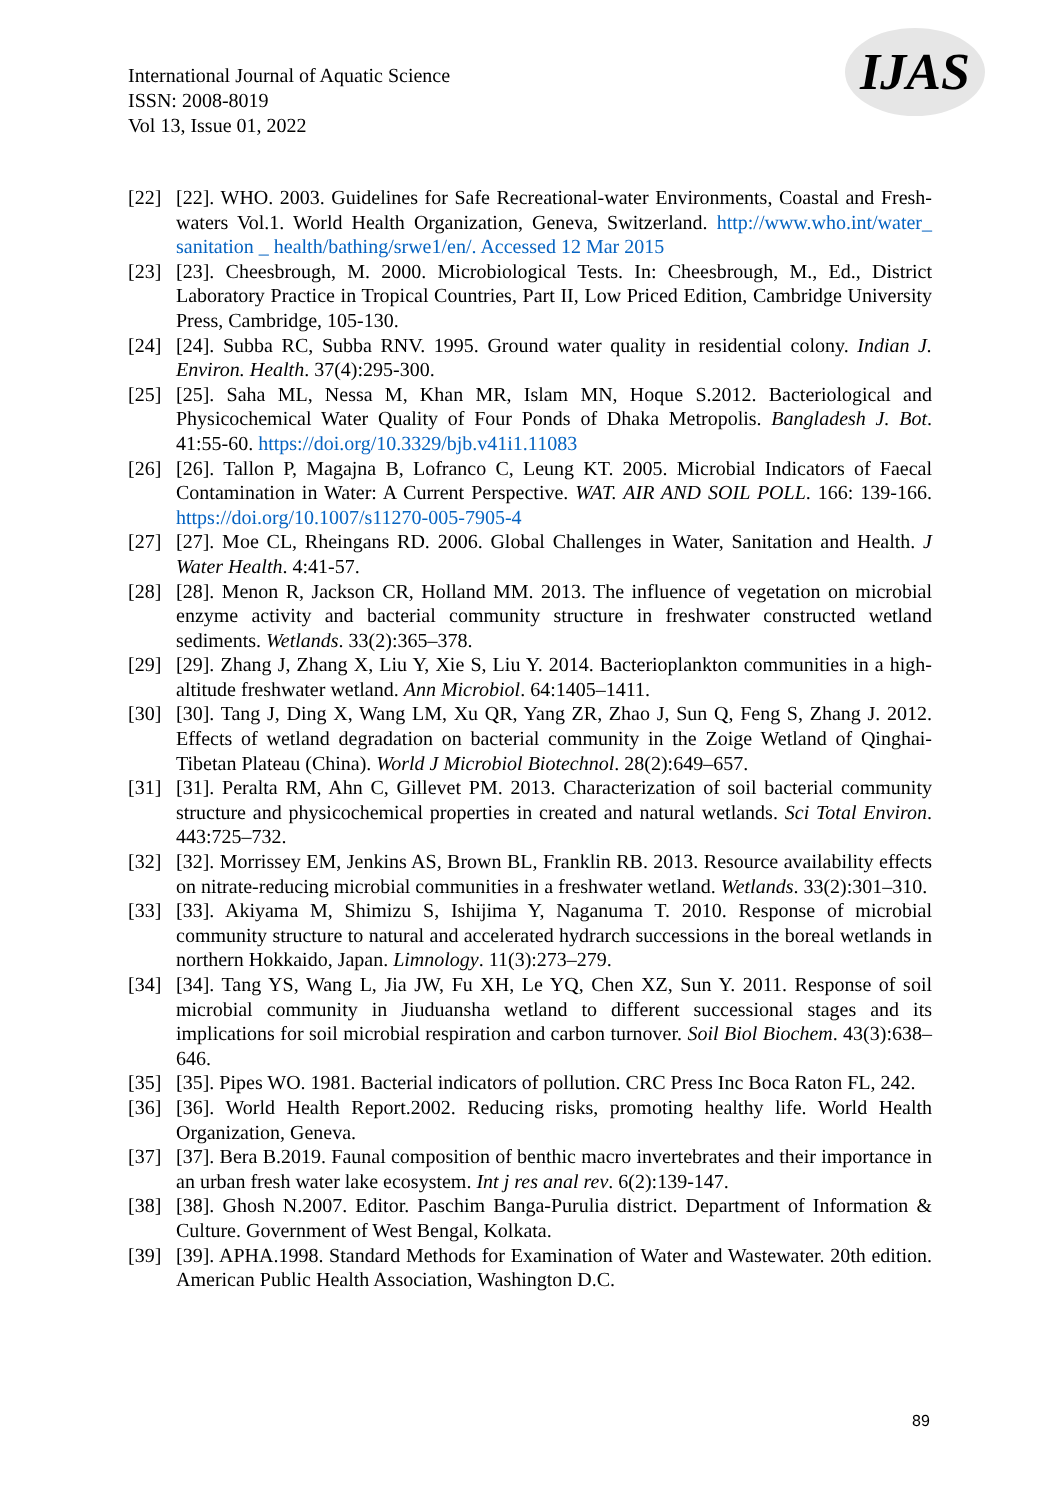International Journal of Aquatic Science
ISSN: 2008-8019
Vol 13, Issue 01, 2022
IJAS
[22] [22]. WHO. 2003. Guidelines for Safe Recreational-water Environments, Coastal and Fresh-waters Vol.1. World Health Organization, Geneva, Switzerland. http://www.who.int/water_ sanitation _ health/bathing/srwe1/en/. Accessed 12 Mar 2015
[23] [23]. Cheesbrough, M. 2000. Microbiological Tests. In: Cheesbrough, M., Ed., District Laboratory Practice in Tropical Countries, Part II, Low Priced Edition, Cambridge University Press, Cambridge, 105-130.
[24] [24]. Subba RC, Subba RNV. 1995. Ground water quality in residential colony. Indian J. Environ. Health. 37(4):295-300.
[25] [25]. Saha ML, Nessa M, Khan MR, Islam MN, Hoque S.2012. Bacteriological and Physicochemical Water Quality of Four Ponds of Dhaka Metropolis. Bangladesh J. Bot. 41:55-60. https://doi.org/10.3329/bjb.v41i1.11083
[26] [26]. Tallon P, Magajna B, Lofranco C, Leung KT. 2005. Microbial Indicators of Faecal Contamination in Water: A Current Perspective. WAT. AIR AND SOIL POLL. 166: 139-166. https://doi.org/10.1007/s11270-005-7905-4
[27] [27]. Moe CL, Rheingans RD. 2006. Global Challenges in Water, Sanitation and Health. J Water Health. 4:41-57.
[28] [28]. Menon R, Jackson CR, Holland MM. 2013. The influence of vegetation on microbial enzyme activity and bacterial community structure in freshwater constructed wetland sediments. Wetlands. 33(2):365–378.
[29] [29]. Zhang J, Zhang X, Liu Y, Xie S, Liu Y. 2014. Bacterioplankton communities in a high-altitude freshwater wetland. Ann Microbiol. 64:1405–1411.
[30] [30]. Tang J, Ding X, Wang LM, Xu QR, Yang ZR, Zhao J, Sun Q, Feng S, Zhang J. 2012. Effects of wetland degradation on bacterial community in the Zoige Wetland of Qinghai-Tibetan Plateau (China). World J Microbiol Biotechnol. 28(2):649–657.
[31] [31]. Peralta RM, Ahn C, Gillevet PM. 2013. Characterization of soil bacterial community structure and physicochemical properties in created and natural wetlands. Sci Total Environ. 443:725–732.
[32] [32]. Morrissey EM, Jenkins AS, Brown BL, Franklin RB. 2013. Resource availability effects on nitrate-reducing microbial communities in a freshwater wetland. Wetlands. 33(2):301–310.
[33] [33]. Akiyama M, Shimizu S, Ishijima Y, Naganuma T. 2010. Response of microbial community structure to natural and accelerated hydrarch successions in the boreal wetlands in northern Hokkaido, Japan. Limnology. 11(3):273–279.
[34] [34]. Tang YS, Wang L, Jia JW, Fu XH, Le YQ, Chen XZ, Sun Y. 2011. Response of soil microbial community in Jiuduansha wetland to different successional stages and its implications for soil microbial respiration and carbon turnover. Soil Biol Biochem. 43(3):638–646.
[35] [35]. Pipes WO. 1981. Bacterial indicators of pollution. CRC Press Inc Boca Raton FL, 242.
[36] [36]. World Health Report.2002. Reducing risks, promoting healthy life. World Health Organization, Geneva.
[37] [37]. Bera B.2019. Faunal composition of benthic macro invertebrates and their importance in an urban fresh water lake ecosystem. Int j res anal rev. 6(2):139-147.
[38] [38]. Ghosh N.2007. Editor. Paschim Banga-Purulia district. Department of Information & Culture. Government of West Bengal, Kolkata.
[39] [39]. APHA.1998. Standard Methods for Examination of Water and Wastewater. 20th edition. American Public Health Association, Washington D.C.
89